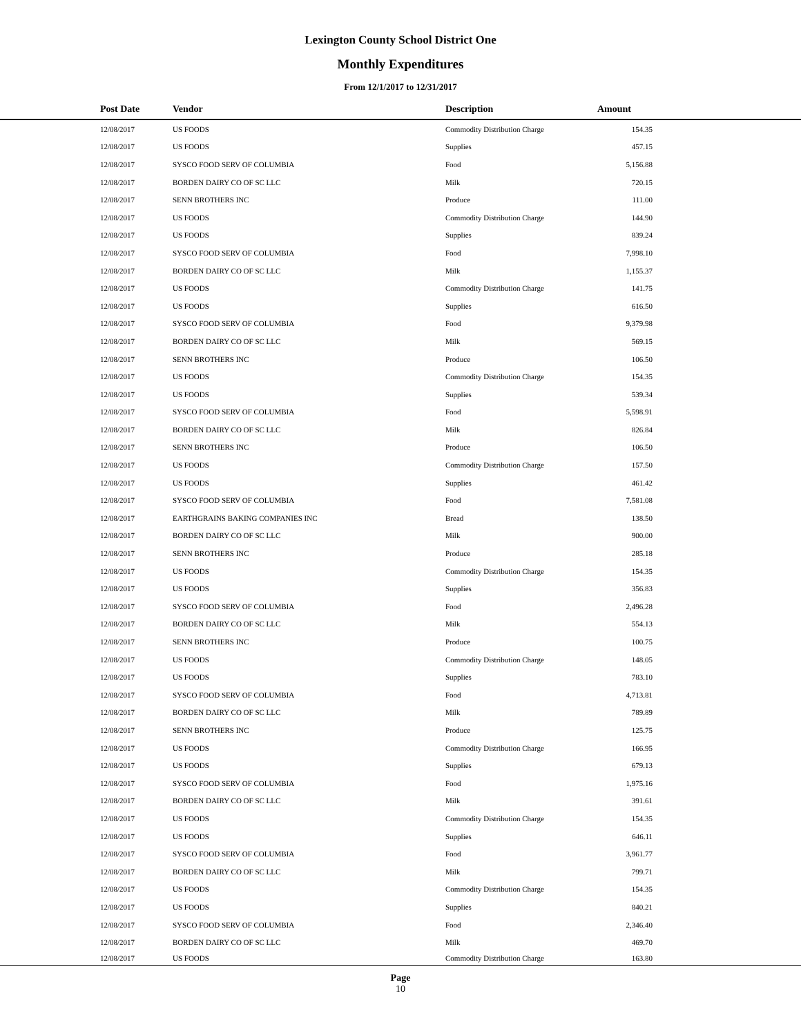Lexington County School District One
Monthly Expenditures
From 12/1/2017 to 12/31/2017
| | Post Date | Vendor | Description | Amount | |
| --- | --- | --- | --- | --- | --- |
| | 12/08/2017 | US FOODS | Commodity Distribution Charge | 154.35 | |
| | 12/08/2017 | US FOODS | Supplies | 457.15 | |
| | 12/08/2017 | SYSCO FOOD SERV OF COLUMBIA | Food | 5,156.88 | |
| | 12/08/2017 | BORDEN DAIRY CO OF SC LLC | Milk | 720.15 | |
| | 12/08/2017 | SENN BROTHERS INC | Produce | 111.00 | |
| | 12/08/2017 | US FOODS | Commodity Distribution Charge | 144.90 | |
| | 12/08/2017 | US FOODS | Supplies | 839.24 | |
| | 12/08/2017 | SYSCO FOOD SERV OF COLUMBIA | Food | 7,998.10 | |
| | 12/08/2017 | BORDEN DAIRY CO OF SC LLC | Milk | 1,155.37 | |
| | 12/08/2017 | US FOODS | Commodity Distribution Charge | 141.75 | |
| | 12/08/2017 | US FOODS | Supplies | 616.50 | |
| | 12/08/2017 | SYSCO FOOD SERV OF COLUMBIA | Food | 9,379.98 | |
| | 12/08/2017 | BORDEN DAIRY CO OF SC LLC | Milk | 569.15 | |
| | 12/08/2017 | SENN BROTHERS INC | Produce | 106.50 | |
| | 12/08/2017 | US FOODS | Commodity Distribution Charge | 154.35 | |
| | 12/08/2017 | US FOODS | Supplies | 539.34 | |
| | 12/08/2017 | SYSCO FOOD SERV OF COLUMBIA | Food | 5,598.91 | |
| | 12/08/2017 | BORDEN DAIRY CO OF SC LLC | Milk | 826.84 | |
| | 12/08/2017 | SENN BROTHERS INC | Produce | 106.50 | |
| | 12/08/2017 | US FOODS | Commodity Distribution Charge | 157.50 | |
| | 12/08/2017 | US FOODS | Supplies | 461.42 | |
| | 12/08/2017 | SYSCO FOOD SERV OF COLUMBIA | Food | 7,581.08 | |
| | 12/08/2017 | EARTHGRAINS BAKING COMPANIES INC | Bread | 138.50 | |
| | 12/08/2017 | BORDEN DAIRY CO OF SC LLC | Milk | 900.00 | |
| | 12/08/2017 | SENN BROTHERS INC | Produce | 285.18 | |
| | 12/08/2017 | US FOODS | Commodity Distribution Charge | 154.35 | |
| | 12/08/2017 | US FOODS | Supplies | 356.83 | |
| | 12/08/2017 | SYSCO FOOD SERV OF COLUMBIA | Food | 2,496.28 | |
| | 12/08/2017 | BORDEN DAIRY CO OF SC LLC | Milk | 554.13 | |
| | 12/08/2017 | SENN BROTHERS INC | Produce | 100.75 | |
| | 12/08/2017 | US FOODS | Commodity Distribution Charge | 148.05 | |
| | 12/08/2017 | US FOODS | Supplies | 783.10 | |
| | 12/08/2017 | SYSCO FOOD SERV OF COLUMBIA | Food | 4,713.81 | |
| | 12/08/2017 | BORDEN DAIRY CO OF SC LLC | Milk | 789.89 | |
| | 12/08/2017 | SENN BROTHERS INC | Produce | 125.75 | |
| | 12/08/2017 | US FOODS | Commodity Distribution Charge | 166.95 | |
| | 12/08/2017 | US FOODS | Supplies | 679.13 | |
| | 12/08/2017 | SYSCO FOOD SERV OF COLUMBIA | Food | 1,975.16 | |
| | 12/08/2017 | BORDEN DAIRY CO OF SC LLC | Milk | 391.61 | |
| | 12/08/2017 | US FOODS | Commodity Distribution Charge | 154.35 | |
| | 12/08/2017 | US FOODS | Supplies | 646.11 | |
| | 12/08/2017 | SYSCO FOOD SERV OF COLUMBIA | Food | 3,961.77 | |
| | 12/08/2017 | BORDEN DAIRY CO OF SC LLC | Milk | 799.71 | |
| | 12/08/2017 | US FOODS | Commodity Distribution Charge | 154.35 | |
| | 12/08/2017 | US FOODS | Supplies | 840.21 | |
| | 12/08/2017 | SYSCO FOOD SERV OF COLUMBIA | Food | 2,346.40 | |
| | 12/08/2017 | BORDEN DAIRY CO OF SC LLC | Milk | 469.70 | |
| | 12/08/2017 | US FOODS | Commodity Distribution Charge | 163.80 | |
Page
10